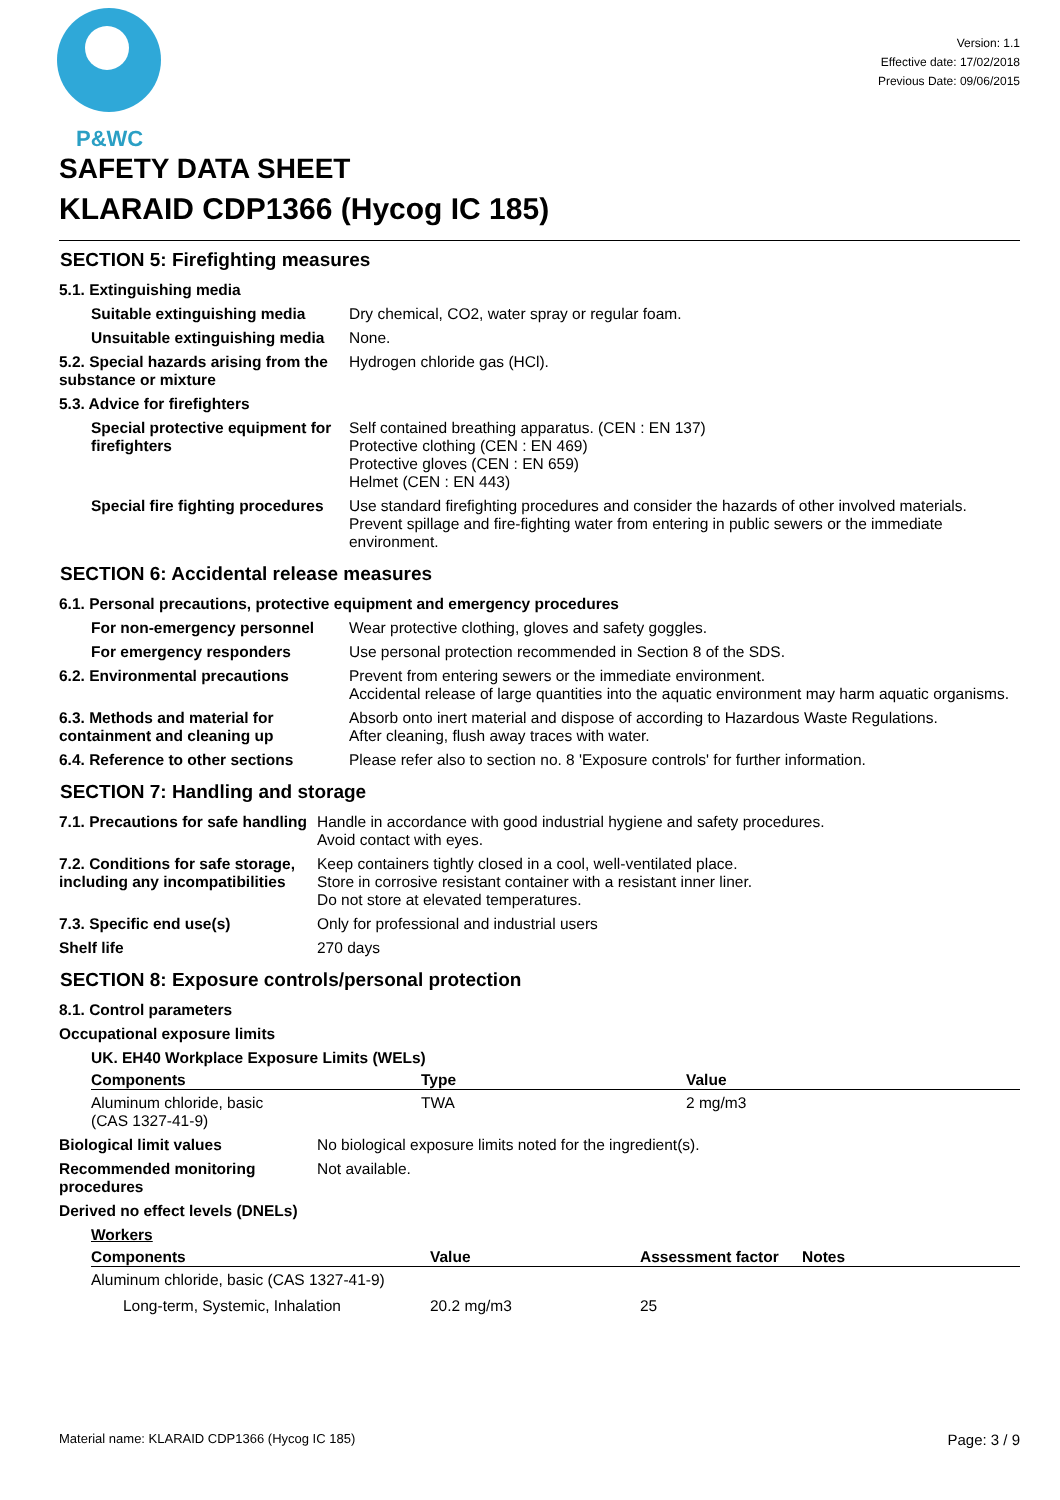P&WC
Version: 1.1
Effective date: 17/02/2018
Previous Date: 09/06/2015
SAFETY DATA SHEET
KLARAID CDP1366 (Hycog IC 185)
SECTION 5: Firefighting measures
| 5.1. Extinguishing media | |
| Suitable extinguishing media | Dry chemical, CO2, water spray or regular foam. |
| Unsuitable extinguishing media | None. |
| 5.2. Special hazards arising from the substance or mixture | Hydrogen chloride gas (HCl). |
| 5.3. Advice for firefighters | |
| Special protective equipment for firefighters | Self contained breathing apparatus. (CEN : EN 137) Protective clothing (CEN : EN 469) Protective gloves (CEN : EN 659) Helmet (CEN : EN 443) |
| Special fire fighting procedures | Use standard firefighting procedures and consider the hazards of other involved materials. Prevent spillage and fire-fighting water from entering in public sewers or the immediate environment. |
SECTION 6: Accidental release measures
| 6.1. Personal precautions, protective equipment and emergency procedures | |
| For non-emergency personnel | Wear protective clothing, gloves and safety goggles. |
| For emergency responders | Use personal protection recommended in Section 8 of the SDS. |
| 6.2. Environmental precautions | Prevent from entering sewers or the immediate environment. Accidental release of large quantities into the aquatic environment may harm aquatic organisms. |
| 6.3. Methods and material for containment and cleaning up | Absorb onto inert material and dispose of according to Hazardous Waste Regulations. After cleaning, flush away traces with water. |
| 6.4. Reference to other sections | Please refer also to section no. 8 'Exposure controls' for further information. |
SECTION 7: Handling and storage
| 7.1. Precautions for safe handling | Handle in accordance with good industrial hygiene and safety procedures. Avoid contact with eyes. |
| 7.2. Conditions for safe storage, including any incompatibilities | Keep containers tightly closed in a cool, well-ventilated place. Store in corrosive resistant container with a resistant inner liner. Do not store at elevated temperatures. |
| 7.3. Specific end use(s) | Only for professional and industrial users |
| Shelf life | 270 days |
SECTION 8: Exposure controls/personal protection
| 8.1. Control parameters |
| Occupational exposure limits |
| UK. EH40 Workplace Exposure Limits (WELs) |
| Components | Type | Value |
| --- | --- | --- |
| Aluminum chloride, basic (CAS 1327-41-9) | TWA | 2 mg/m3 |
| Biological limit values | No biological exposure limits noted for the ingredient(s). |
| Recommended monitoring procedures | Not available. |
| Derived no effect levels (DNELs) | |
| Workers | |
| Components | Value | Assessment factor | Notes |
| --- | --- | --- | --- |
| Aluminum chloride, basic (CAS 1327-41-9) | | | |
| Long-term, Systemic, Inhalation | 20.2 mg/m3 | 25 | |
Material name: KLARAID CDP1366 (Hycog IC 185) Page: 3 / 9